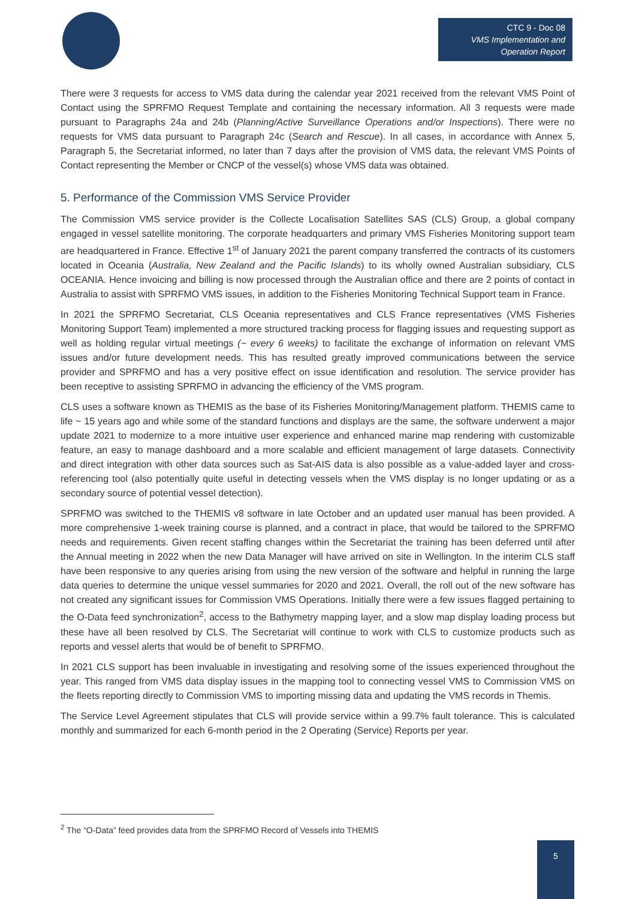CTC 9 - Doc 08
VMS Implementation and Operation Report
There were 3 requests for access to VMS data during the calendar year 2021 received from the relevant VMS Point of Contact using the SPRFMO Request Template and containing the necessary information. All 3 requests were made pursuant to Paragraphs 24a and 24b (Planning/Active Surveillance Operations and/or Inspections). There were no requests for VMS data pursuant to Paragraph 24c (Search and Rescue). In all cases, in accordance with Annex 5, Paragraph 5, the Secretariat informed, no later than 7 days after the provision of VMS data, the relevant VMS Points of Contact representing the Member or CNCP of the vessel(s) whose VMS data was obtained.
5. Performance of the Commission VMS Service Provider
The Commission VMS service provider is the Collecte Localisation Satellites SAS (CLS) Group, a global company engaged in vessel satellite monitoring. The corporate headquarters and primary VMS Fisheries Monitoring support team are headquartered in France. Effective 1<sup>st</sup> of January 2021 the parent company transferred the contracts of its customers located in Oceania (Australia, New Zealand and the Pacific Islands) to its wholly owned Australian subsidiary, CLS OCEANIA. Hence invoicing and billing is now processed through the Australian office and there are 2 points of contact in Australia to assist with SPRFMO VMS issues, in addition to the Fisheries Monitoring Technical Support team in France.
In 2021 the SPRFMO Secretariat, CLS Oceania representatives and CLS France representatives (VMS Fisheries Monitoring Support Team) implemented a more structured tracking process for flagging issues and requesting support as well as holding regular virtual meetings (~ every 6 weeks) to facilitate the exchange of information on relevant VMS issues and/or future development needs. This has resulted greatly improved communications between the service provider and SPRFMO and has a very positive effect on issue identification and resolution. The service provider has been receptive to assisting SPRFMO in advancing the efficiency of the VMS program.
CLS uses a software known as THEMIS as the base of its Fisheries Monitoring/Management platform. THEMIS came to life ~ 15 years ago and while some of the standard functions and displays are the same, the software underwent a major update 2021 to modernize to a more intuitive user experience and enhanced marine map rendering with customizable feature, an easy to manage dashboard and a more scalable and efficient management of large datasets. Connectivity and direct integration with other data sources such as Sat-AIS data is also possible as a value-added layer and cross-referencing tool (also potentially quite useful in detecting vessels when the VMS display is no longer updating or as a secondary source of potential vessel detection).
SPRFMO was switched to the THEMIS v8 software in late October and an updated user manual has been provided. A more comprehensive 1-week training course is planned, and a contract in place, that would be tailored to the SPRFMO needs and requirements. Given recent staffing changes within the Secretariat the training has been deferred until after the Annual meeting in 2022 when the new Data Manager will have arrived on site in Wellington. In the interim CLS staff have been responsive to any queries arising from using the new version of the software and helpful in running the large data queries to determine the unique vessel summaries for 2020 and 2021. Overall, the roll out of the new software has not created any significant issues for Commission VMS Operations. Initially there were a few issues flagged pertaining to the O-Data feed synchronization<sup>2</sup>, access to the Bathymetry mapping layer, and a slow map display loading process but these have all been resolved by CLS. The Secretariat will continue to work with CLS to customize products such as reports and vessel alerts that would be of benefit to SPRFMO.
In 2021 CLS support has been invaluable in investigating and resolving some of the issues experienced throughout the year. This ranged from VMS data display issues in the mapping tool to connecting vessel VMS to Commission VMS on the fleets reporting directly to Commission VMS to importing missing data and updating the VMS records in Themis.
The Service Level Agreement stipulates that CLS will provide service within a 99.7% fault tolerance. This is calculated monthly and summarized for each 6-month period in the 2 Operating (Service) Reports per year.
<sup>2</sup> The “O-Data” feed provides data from the SPRFMO Record of Vessels into THEMIS
5